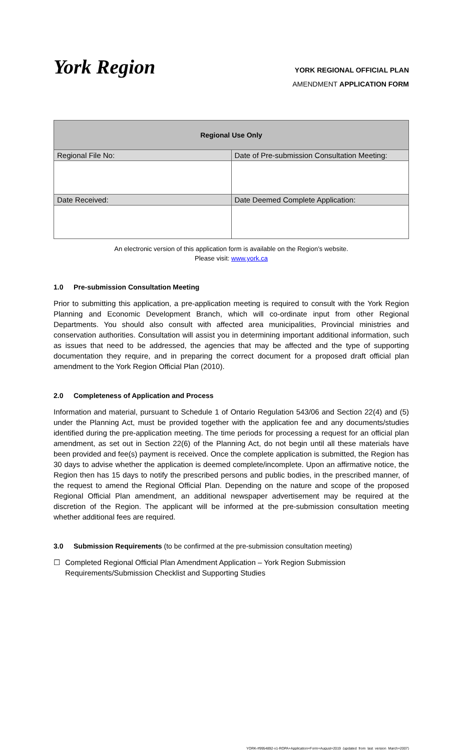York Region
YORK REGIONAL OFFICIAL PLAN
AMENDMENT APPLICATION FORM
| Regional Use Only | |
| --- | --- |
| Regional File No: | Date of Pre-submission Consultation Meeting: |
| Date Received: | Date Deemed Complete Application: |
An electronic version of this application form is available on the Region’s website.
Please visit: www.york.ca
1.0 Pre-submission Consultation Meeting
Prior to submitting this application, a pre-application meeting is required to consult with the York Region Planning and Economic Development Branch, which will co-ordinate input from other Regional Departments. You should also consult with affected area municipalities, Provincial ministries and conservation authorities. Consultation will assist you in determining important additional information, such as issues that need to be addressed, the agencies that may be affected and the type of supporting documentation they require, and in preparing the correct document for a proposed draft official plan amendment to the York Region Official Plan (2010).
2.0 Completeness of Application and Process
Information and material, pursuant to Schedule 1 of Ontario Regulation 543/06 and Section 22(4) and (5) under the Planning Act, must be provided together with the application fee and any documents/studies identified during the pre-application meeting. The time periods for processing a request for an official plan amendment, as set out in Section 22(6) of the Planning Act, do not begin until all these materials have been provided and fee(s) payment is received. Once the complete application is submitted, the Region has 30 days to advise whether the application is deemed complete/incomplete. Upon an affirmative notice, the Region then has 15 days to notify the prescribed persons and public bodies, in the prescribed manner, of the request to amend the Regional Official Plan. Depending on the nature and scope of the proposed Regional Official Plan amendment, an additional newspaper advertisement may be required at the discretion of the Region. The applicant will be informed at the pre-submission consultation meeting whether additional fees are required.
3.0 Submission Requirements (to be confirmed at the pre-submission consultation meeting)
☐ Completed Regional Official Plan Amendment Application – York Region Submission Requirements/Submission Checklist and Supporting Studies
YORK-#9954892-v1-ROPA+Application+Form+August+2019_(updated_from_last_version_March+2007)